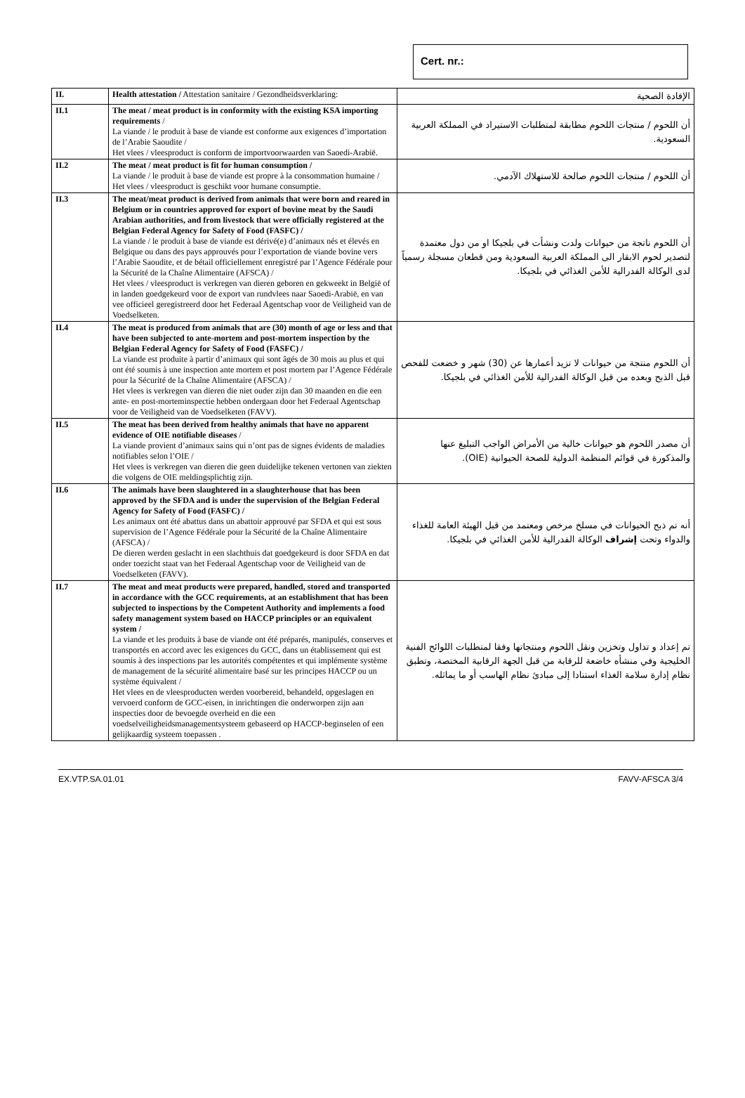Cert. nr.:
| II. | Health attestation / Attestation sanitaire / Gezondheidsverklaring: | الإفادة الصحية |
| II.1 | The meat / meat product is in conformity with the existing KSA importing requirements / La viande / le produit à base de viande est conforme aux exigences d’importation de l’Arabie Saoudite / Het vlees / vleesproduct is conform de importvoorwaarden van Saoedi-Arabië. | أن اللحوم / منتجات اللحوم مطابقة لمتطلبات الاستيراد في المملكة العربية السعودية. |
| II.2 | The meat / meat product is fit for human consumption / La viande / le produit à base de viande est propre à la consommation humaine / Het vlees / vleesproduct is geschikt voor humane consumptie. | أن اللحوم / منتجات اللحوم صالحة للاستهلاك الآدمي. |
| II.3 | The meat/meat product is derived from animals that were born and reared in Belgium or in countries approved for export of bovine meat by the Saudi Arabian authorities, and from livestock that were officially registered at the Belgian Federal Agency for Safety of Food (FASFC) / La viande / le produit à base de viande est dérivé(e) d’animaux nés et élevés en Belgique ou dans des pays approuvés pour l’exportation de viande bovine vers l’Arabie Saoudite, et de bétail officiellement enregistré par l’Agence Fédérale pour la Sécurité de la Chaîne Alimentaire (AFSCA) / Het vlees / vleesproduct is verkregen van dieren geboren en gekweekt in België of in landen goedgekeurd voor de export van rundvlees naar Saoedi-Arabië, en van vee officieel geregistreerd door het Federaal Agentschap voor de Veiligheid van de Voedselketen. | أن اللحوم ناتجة من حيوانات ولدت ونشأت في بلجيكا او من دول معتمدة لتصدير لحوم الابقار الى المملكة العربية السعودية ومن قطعان مسجلة رسمياً لدى الوكالة الفدرالية للأمن الغذائي في بلجيكا. |
| II.4 | The meat is produced from animals that are (30) month of age or less and that have been subjected to ante-mortem and post-mortem inspection by the Belgian Federal Agency for Safety of Food (FASFC) / La viande est produite à partir d’animaux qui sont âgés de 30 mois au plus et qui ont été soumis à une inspection ante mortem et post mortem par l’Agence Fédérale pour la Sécurité de la Chaîne Alimentaire (AFSCA) / Het vlees is verkregen van dieren die niet ouder zijn dan 30 maanden en die een ante- en post-morteminspectie hebben ondergaan door het Federaal Agentschap voor de Veiligheid van de Voedselketen (FAVV). | أن اللحوم منتجة من حيوانات لا تزيد أعمارها عن (30) شهر و خضعت للفحص قبل الذبح وبعده من قبل الوكالة الفدرالية للأمن الغذائي في بلجيكا. |
| II.5 | The meat has been derived from healthy animals that have no apparent evidence of OIE notifiable diseases / La viande provient d’animaux sains qui n’ont pas de signes évidents de maladies notifiables selon l’OIE / Het vlees is verkregen van dieren die geen duidelijke tekenen vertonen van ziekten die volgens de OIE meldingsplichtig zijn. | أن مصدر اللحوم هو حيوانات خالية من الأمراض الواجب التبليغ عنها والمذكورة في قوائم المنظمة الدولية للصحة الحيوانية (OIE). |
| II.6 | The animals have been slaughtered in a slaughterhouse that has been approved by the SFDA and is under the supervision of the Belgian Federal Agency for Safety of Food (FASFC) / Les animaux ont été abattus dans un abattoir approuvé par SFDA et qui est sous supervision de l’Agence Fédérale pour la Sécurité de la Chaîne Alimentaire (AFSCA) / De dieren werden geslacht in een slachthuis dat goedgekeurd is door SFDA en dat onder toezicht staat van het Federaal Agentschap voor de Veiligheid van de Voedselketen (FAVV). | أنه تم ذبح الحيوانات في مسلخ مرخص ومعتمد من قبل الهيئة العامة للغذاء والدواء وتحت إشراف الوكالة الفدرالية للأمن الغذائي في بلجيكا. |
| II.7 | The meat and meat products were prepared, handled, stored and transported in accordance with the GCC requirements, at an establishment that has been subjected to inspections by the Competent Authority and implements a food safety management system based on HACCP principles or an equivalent system / La viande et les produits à base de viande ont été préparés, manipulés, conserves et transportés en accord avec les exigences du GCC, dans un établissement qui est soumis à des inspections par les autorités compétentes et qui implémente système de management de la sécurité alimentaire basé sur les principes HACCP ou un système équivalent / Het vlees en de vleesproducten werden voorbereid, behandeld, opgeslagen en vervoerd conform de GCC-eisen, in inrichtingen die onderworpen zijn aan inspecties door de bevoegde overheid en die een voedselveiligheidsmanagementsysteem gebaseerd op HACCP-beginselen of een gelijkaardig systeem toepassen . | تم إعداد و تداول وتخزين ونقل اللحوم ومنتجاتها وفقا لمتطلبات اللوائح الفنية الخليجية وفي منشأه خاضعة للرقابة من قبل الجهة الرقابية المختصة، وتطبق نظام إدارة سلامة الغذاء استنادا إلى مبادئ نظام الهاسب أو ما يماثله. |
EX.VTP.SA.01.01 FAVV-AFSCA 3/4